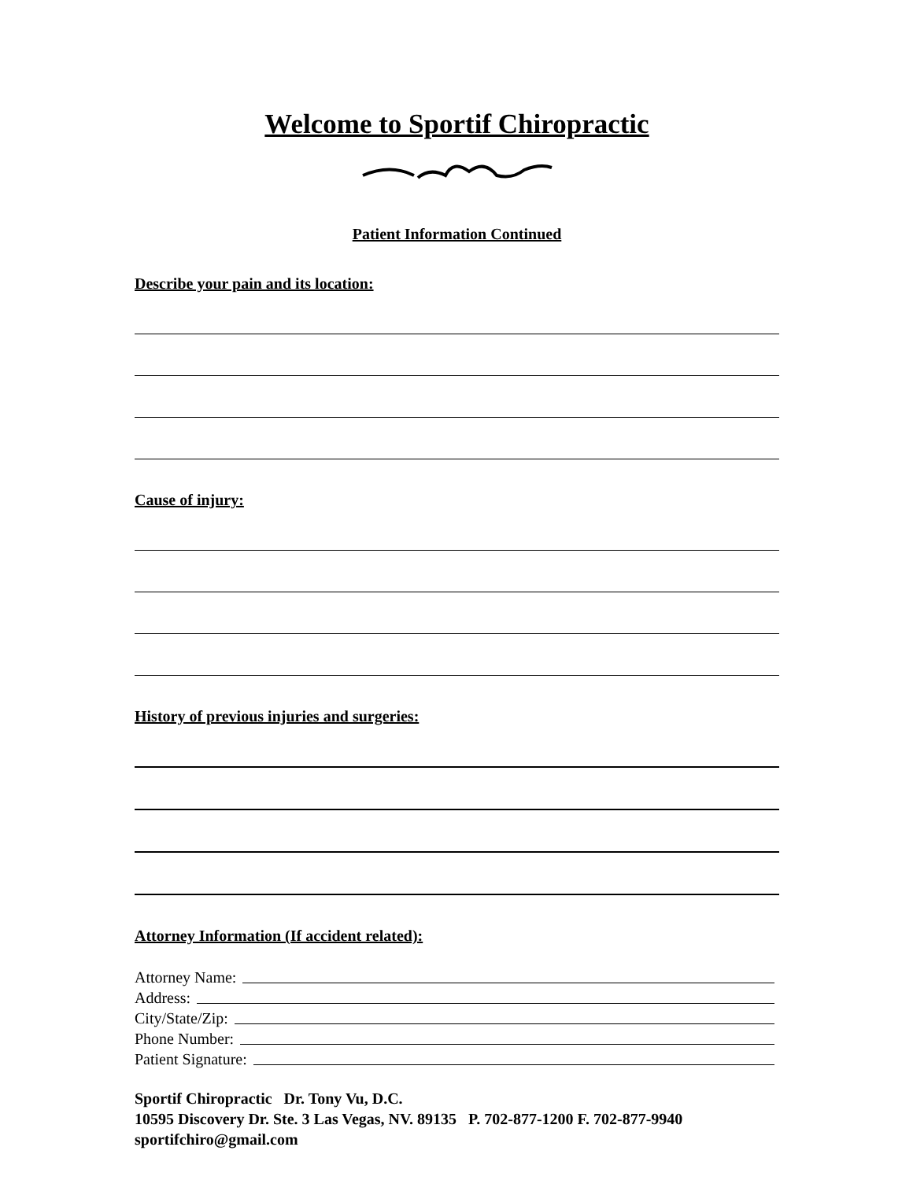Welcome to Sportif Chiropractic
Patient Information Continued
Describe your pain and its location:
Cause of injury:
History of previous injuries and surgeries:
Attorney Information (If accident related):
Attorney Name:
Address:
City/State/Zip:
Phone Number:
Patient Signature:
Sportif Chiropractic Dr. Tony Vu, D.C.
10595 Discovery Dr. Ste. 3 Las Vegas, NV. 89135 P. 702-877-1200 F. 702-877-9940
sportifchiro@gmail.com